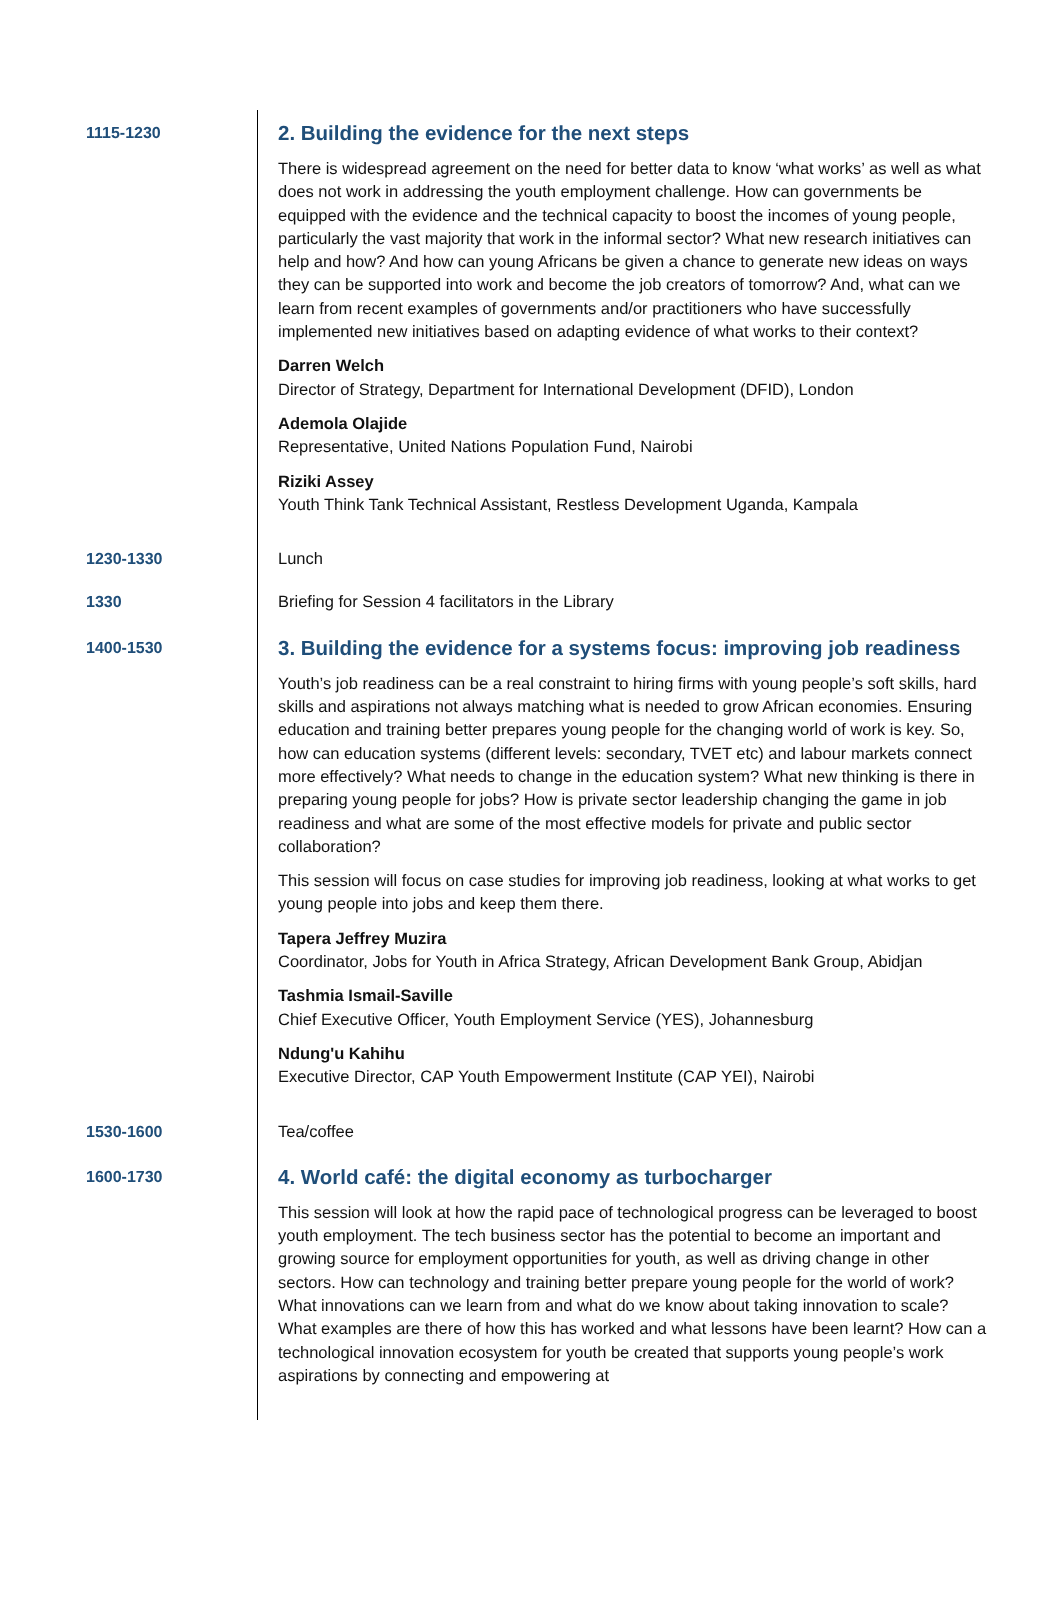1115-1230
2. Building the evidence for the next steps
There is widespread agreement on the need for better data to know ‘what works’ as well as what does not work in addressing the youth employment challenge. How can governments be equipped with the evidence and the technical capacity to boost the incomes of young people, particularly the vast majority that work in the informal sector? What new research initiatives can help and how? And how can young Africans be given a chance to generate new ideas on ways they can be supported into work and become the job creators of tomorrow? And, what can we learn from recent examples of governments and/or practitioners who have successfully implemented new initiatives based on adapting evidence of what works to their context?
Darren Welch
Director of Strategy, Department for International Development (DFID), London
Ademola Olajide
Representative, United Nations Population Fund, Nairobi
Riziki Assey
Youth Think Tank Technical Assistant, Restless Development Uganda, Kampala
1230-1330 Lunch
1330 Briefing for Session 4 facilitators in the Library
1400-1530
3. Building the evidence for a systems focus: improving job readiness
Youth’s job readiness can be a real constraint to hiring firms with young people’s soft skills, hard skills and aspirations not always matching what is needed to grow African economies. Ensuring education and training better prepares young people for the changing world of work is key. So, how can education systems (different levels: secondary, TVET etc) and labour markets connect more effectively? What needs to change in the education system? What new thinking is there in preparing young people for jobs? How is private sector leadership changing the game in job readiness and what are some of the most effective models for private and public sector collaboration?
This session will focus on case studies for improving job readiness, looking at what works to get young people into jobs and keep them there.
Tapera Jeffrey Muzira
Coordinator, Jobs for Youth in Africa Strategy, African Development Bank Group, Abidjan
Tashmia Ismail-Saville
Chief Executive Officer, Youth Employment Service (YES), Johannesburg
Ndung'u Kahihu
Executive Director, CAP Youth Empowerment Institute (CAP YEI), Nairobi
1530-1600 Tea/coffee
1600-1730
4. World café: the digital economy as turbocharger
This session will look at how the rapid pace of technological progress can be leveraged to boost youth employment. The tech business sector has the potential to become an important and growing source for employment opportunities for youth, as well as driving change in other sectors. How can technology and training better prepare young people for the world of work? What innovations can we learn from and what do we know about taking innovation to scale? What examples are there of how this has worked and what lessons have been learnt? How can a technological innovation ecosystem for youth be created that supports young people’s work aspirations by connecting and empowering at